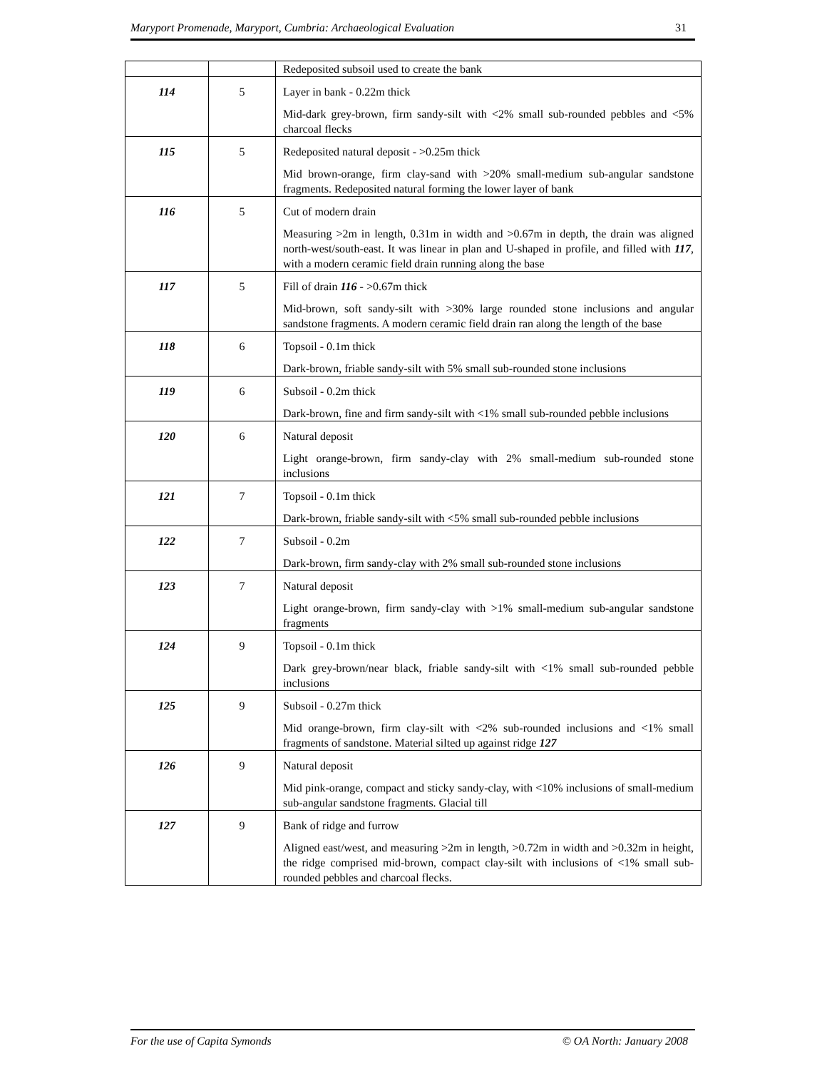Maryport Promenade, Maryport, Cumbria: Archaeological Evaluation 31
| | | Redeposited subsoil used to create the bank |
| 114 | 5 | Layer in bank - 0.22m thick Mid-dark grey-brown, firm sandy-silt with <2% small sub-rounded pebbles and <5% charcoal flecks |
| 115 | 5 | Redeposited natural deposit - >0.25m thick Mid brown-orange, firm clay-sand with >20% small-medium sub-angular sandstone fragments. Redeposited natural forming the lower layer of bank |
| 116 | 5 | Cut of modern drain Measuring >2m in length, 0.31m in width and >0.67m in depth, the drain was aligned north-west/south-east. It was linear in plan and U-shaped in profile, and filled with 117 , with a modern ceramic field drain running along the base |
| 117 | 5 | Fill of drain 116 - >0.67m thick Mid-brown, soft sandy-silt with >30% large rounded stone inclusions and angular sandstone fragments. A modern ceramic field drain ran along the length of the base |
| 118 | 6 | Topsoil - 0.1m thick Dark-brown, friable sandy-silt with 5% small sub-rounded stone inclusions |
| 119 | 6 | Subsoil - 0.2m thick Dark-brown, fine and firm sandy-silt with <1% small sub-rounded pebble inclusions |
| 120 | 6 | Natural deposit Light orange-brown, firm sandy-clay with 2% small-medium sub-rounded stone inclusions |
| 121 | 7 | Topsoil - 0.1m thick Dark-brown, friable sandy-silt with <5% small sub-rounded pebble inclusions |
| 122 | 7 | Subsoil - 0.2m Dark-brown, firm sandy-clay with 2% small sub-rounded stone inclusions |
| 123 | 7 | Natural deposit Light orange-brown, firm sandy-clay with >1% small-medium sub-angular sandstone fragments |
| 124 | 9 | Topsoil - 0.1m thick Dark grey-brown/near black, friable sandy-silt with <1% small sub-rounded pebble inclusions |
| 125 | 9 | Subsoil - 0.27m thick Mid orange-brown, firm clay-silt with <2% sub-rounded inclusions and <1% small fragments of sandstone. Material silted up against ridge 127 |
| 126 | 9 | Natural deposit Mid pink-orange, compact and sticky sandy-clay, with <10% inclusions of small-medium sub-angular sandstone fragments. Glacial till |
| 127 | 9 | Bank of ridge and furrow Aligned east/west, and measuring >2m in length, >0.72m in width and >0.32m in height, the ridge comprised mid-brown, compact clay-silt with inclusions of <1% small sub-rounded pebbles and charcoal flecks. |
For the use of Capita Symonds © OA North: January 2008